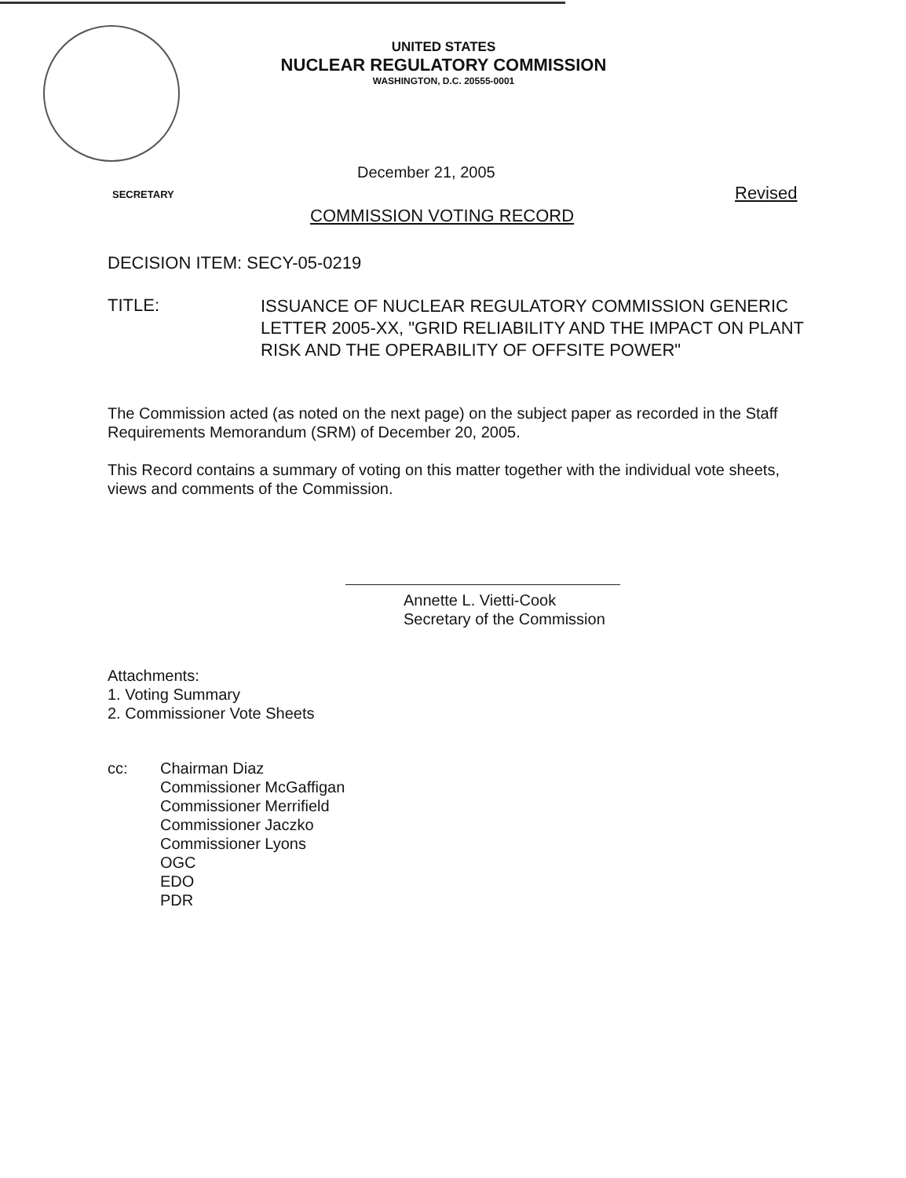UNITED STATES
NUCLEAR REGULATORY COMMISSION
WASHINGTON, D.C. 20555-0001
December 21, 2005
SECRETARY Revised
COMMISSION VOTING RECORD
DECISION ITEM: SECY-05-0219
TITLE:
ISSUANCE OF NUCLEAR REGULATORY COMMISSION GENERIC LETTER 2005-XX, "GRID RELIABILITY AND THE IMPACT ON PLANT RISK AND THE OPERABILITY OF OFFSITE POWER"
The Commission acted (as noted on the next page) on the subject paper as recorded in the Staff Requirements Memorandum (SRM) of December 20, 2005.
This Record contains a summary of voting on this matter together with the individual vote sheets, views and comments of the Commission.
Annette L. Vietti-Cook
Secretary of the Commission
Attachments:
1. Voting Summary
2. Commissioner Vote Sheets
cc: Chairman Diaz
Commissioner McGaffigan
Commissioner Merrifield
Commissioner Jaczko
Commissioner Lyons
OGC
EDO
PDR